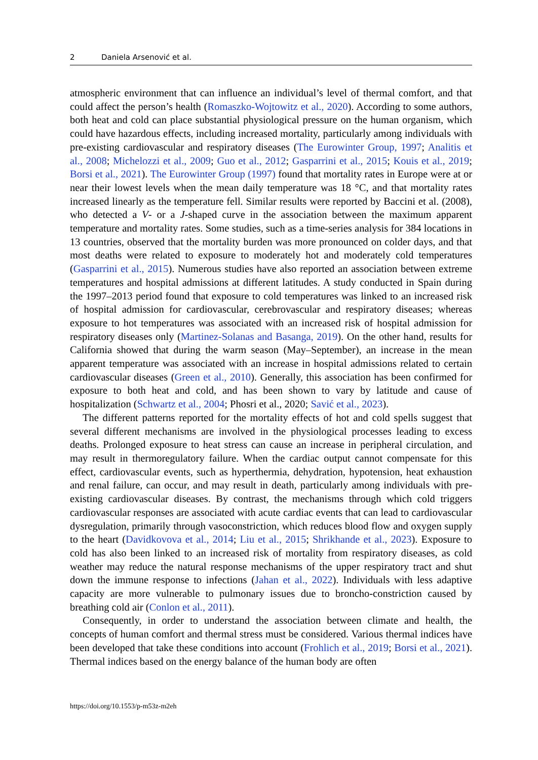2 Daniela Arsenović et al.
atmospheric environment that can influence an individual’s level of thermal comfort, and that could affect the person’s health (Romaszko-Wojtowitz et al., 2020). According to some authors, both heat and cold can place substantial physiological pressure on the human organism, which could have hazardous effects, including increased mortality, particularly among individuals with pre-existing cardiovascular and respiratory diseases (The Eurowinter Group, 1997; Analitis et al., 2008; Michelozzi et al., 2009; Guo et al., 2012; Gasparrini et al., 2015; Kouis et al., 2019; Borsi et al., 2021). The Eurowinter Group (1997) found that mortality rates in Europe were at or near their lowest levels when the mean daily temperature was 18 °C, and that mortality rates increased linearly as the temperature fell. Similar results were reported by Baccini et al. (2008), who detected a V- or a J-shaped curve in the association between the maximum apparent temperature and mortality rates. Some studies, such as a time-series analysis for 384 locations in 13 countries, observed that the mortality burden was more pronounced on colder days, and that most deaths were related to exposure to moderately hot and moderately cold temperatures (Gasparrini et al., 2015). Numerous studies have also reported an association between extreme temperatures and hospital admissions at different latitudes. A study conducted in Spain during the 1997–2013 period found that exposure to cold temperatures was linked to an increased risk of hospital admission for cardiovascular, cerebrovascular and respiratory diseases; whereas exposure to hot temperatures was associated with an increased risk of hospital admission for respiratory diseases only (Martinez-Solanas and Basanga, 2019). On the other hand, results for California showed that during the warm season (May–September), an increase in the mean apparent temperature was associated with an increase in hospital admissions related to certain cardiovascular diseases (Green et al., 2010). Generally, this association has been confirmed for exposure to both heat and cold, and has been shown to vary by latitude and cause of hospitalization (Schwartz et al., 2004; Phosri et al., 2020; Savić et al., 2023).
The different patterns reported for the mortality effects of hot and cold spells suggest that several different mechanisms are involved in the physiological processes leading to excess deaths. Prolonged exposure to heat stress can cause an increase in peripheral circulation, and may result in thermoregulatory failure. When the cardiac output cannot compensate for this effect, cardiovascular events, such as hyperthermia, dehydration, hypotension, heat exhaustion and renal failure, can occur, and may result in death, particularly among individuals with pre-existing cardiovascular diseases. By contrast, the mechanisms through which cold triggers cardiovascular responses are associated with acute cardiac events that can lead to cardiovascular dysregulation, primarily through vasoconstriction, which reduces blood flow and oxygen supply to the heart (Davidkovova et al., 2014; Liu et al., 2015; Shrikhande et al., 2023). Exposure to cold has also been linked to an increased risk of mortality from respiratory diseases, as cold weather may reduce the natural response mechanisms of the upper respiratory tract and shut down the immune response to infections (Jahan et al., 2022). Individuals with less adaptive capacity are more vulnerable to pulmonary issues due to broncho-constriction caused by breathing cold air (Conlon et al., 2011).
Consequently, in order to understand the association between climate and health, the concepts of human comfort and thermal stress must be considered. Various thermal indices have been developed that take these conditions into account (Frohlich et al., 2019; Borsi et al., 2021). Thermal indices based on the energy balance of the human body are often
https://doi.org/10.1553/p-m53z-m2eh